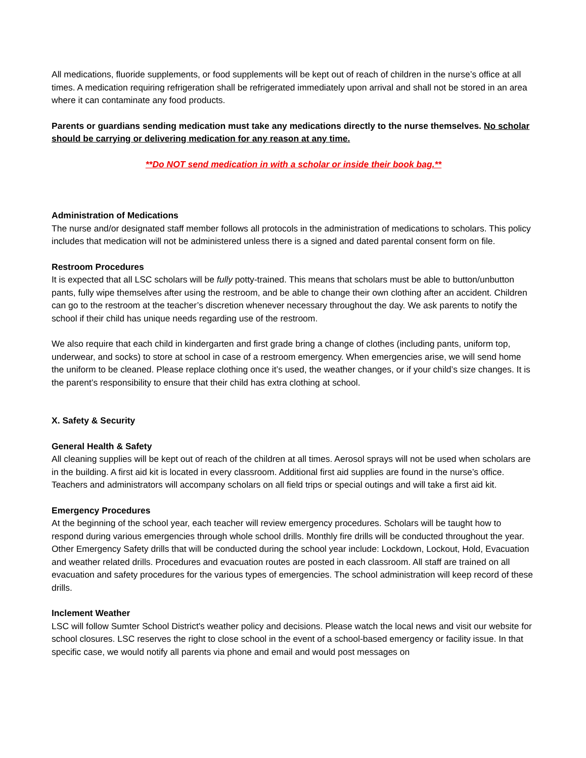All medications, fluoride supplements, or food supplements will be kept out of reach of children in the nurse’s office at all times. A medication requiring refrigeration shall be refrigerated immediately upon arrival and shall not be stored in an area where it can contaminate any food products.
Parents or guardians sending medication must take any medications directly to the nurse themselves. No scholar should be carrying or delivering medication for any reason at any time.
**Do NOT send medication in with a scholar or inside their book bag.**
Administration of Medications
The nurse and/or designated staff member follows all protocols in the administration of medications to scholars. This policy includes that medication will not be administered unless there is a signed and dated parental consent form on file.
Restroom Procedures
It is expected that all LSC scholars will be fully potty-trained. This means that scholars must be able to button/unbutton pants, fully wipe themselves after using the restroom, and be able to change their own clothing after an accident. Children can go to the restroom at the teacher’s discretion whenever necessary throughout the day. We ask parents to notify the school if their child has unique needs regarding use of the restroom.
We also require that each child in kindergarten and first grade bring a change of clothes (including pants, uniform top, underwear, and socks) to store at school in case of a restroom emergency. When emergencies arise, we will send home the uniform to be cleaned. Please replace clothing once it’s used, the weather changes, or if your child’s size changes. It is the parent’s responsibility to ensure that their child has extra clothing at school.
X. Safety & Security
General Health & Safety
All cleaning supplies will be kept out of reach of the children at all times. Aerosol sprays will not be used when scholars are in the building. A first aid kit is located in every classroom. Additional first aid supplies are found in the nurse’s office. Teachers and administrators will accompany scholars on all field trips or special outings and will take a first aid kit.
Emergency Procedures
At the beginning of the school year, each teacher will review emergency procedures. Scholars will be taught how to respond during various emergencies through whole school drills. Monthly fire drills will be conducted throughout the year. Other Emergency Safety drills that will be conducted during the school year include: Lockdown, Lockout, Hold, Evacuation and weather related drills. Procedures and evacuation routes are posted in each classroom. All staff are trained on all evacuation and safety procedures for the various types of emergencies. The school administration will keep record of these drills.
Inclement Weather
LSC will follow Sumter School District's weather policy and decisions. Please watch the local news and visit our website for school closures. LSC reserves the right to close school in the event of a school-based emergency or facility issue. In that specific case, we would notify all parents via phone and email and would post messages on